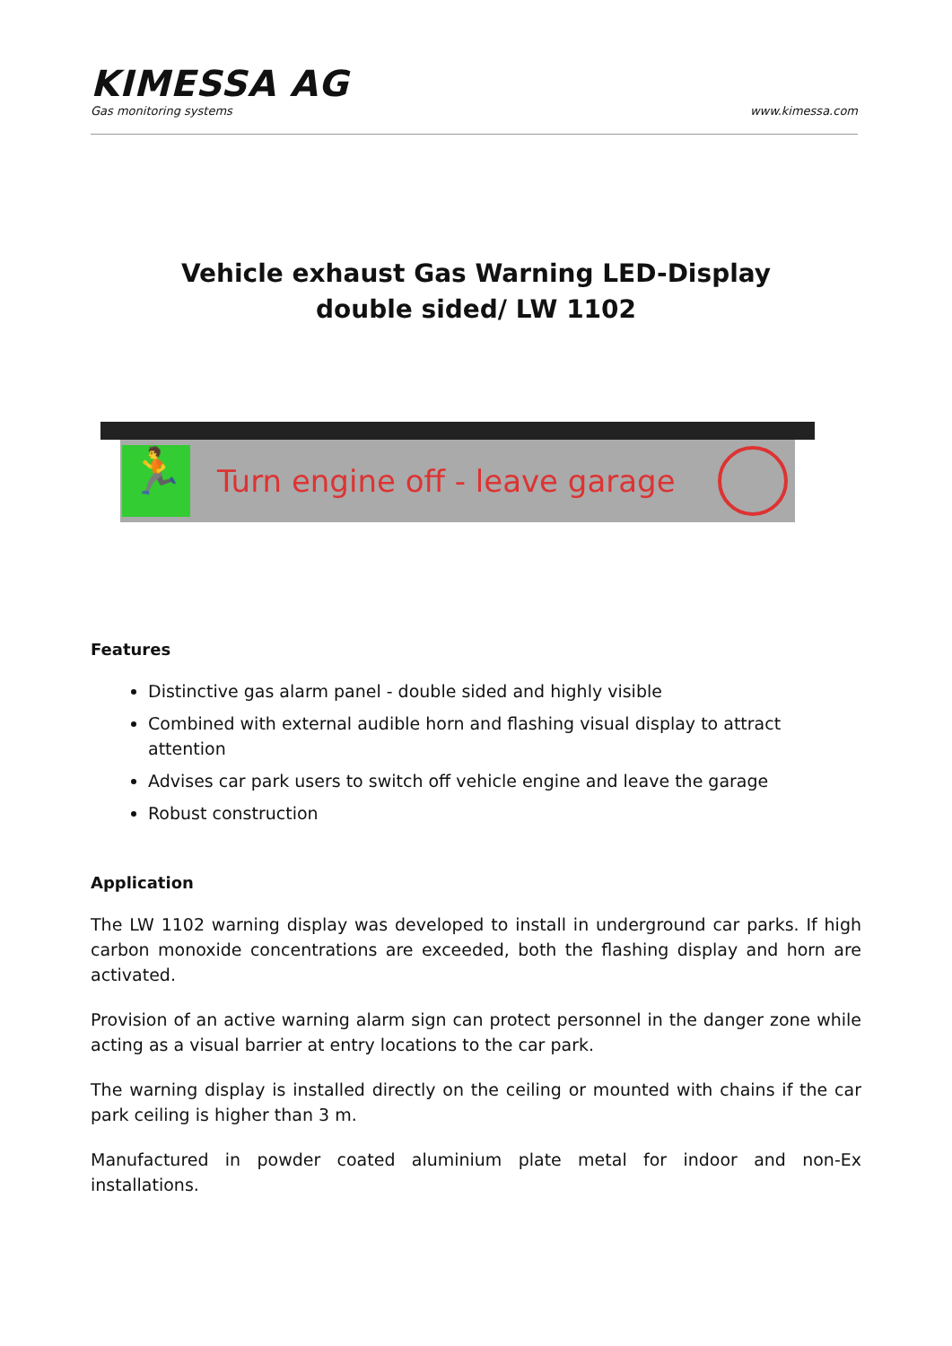KIMESSA AG
Gas monitoring systems www.kimessa.com
Vehicle exhaust Gas Warning LED-Display
double sided/ LW 1102
🏃
Turn engine off - leave garage
Features
Distinctive gas alarm panel - double sided and highly visible
Combined with external audible horn and flashing visual display to attract attention
Advises car park users to switch off vehicle engine and leave the garage
Robust construction
Application
The LW 1102 warning display was developed to install in underground car parks. If high carbon monoxide concentrations are exceeded, both the flashing display and horn are activated.
Provision of an active warning alarm sign can protect personnel in the danger zone while acting as a visual barrier at entry locations to the car park.
The warning display is installed directly on the ceiling or mounted with chains if the car park ceiling is higher than 3 m.
Manufactured in powder coated aluminium plate metal for indoor and non-Ex installations.